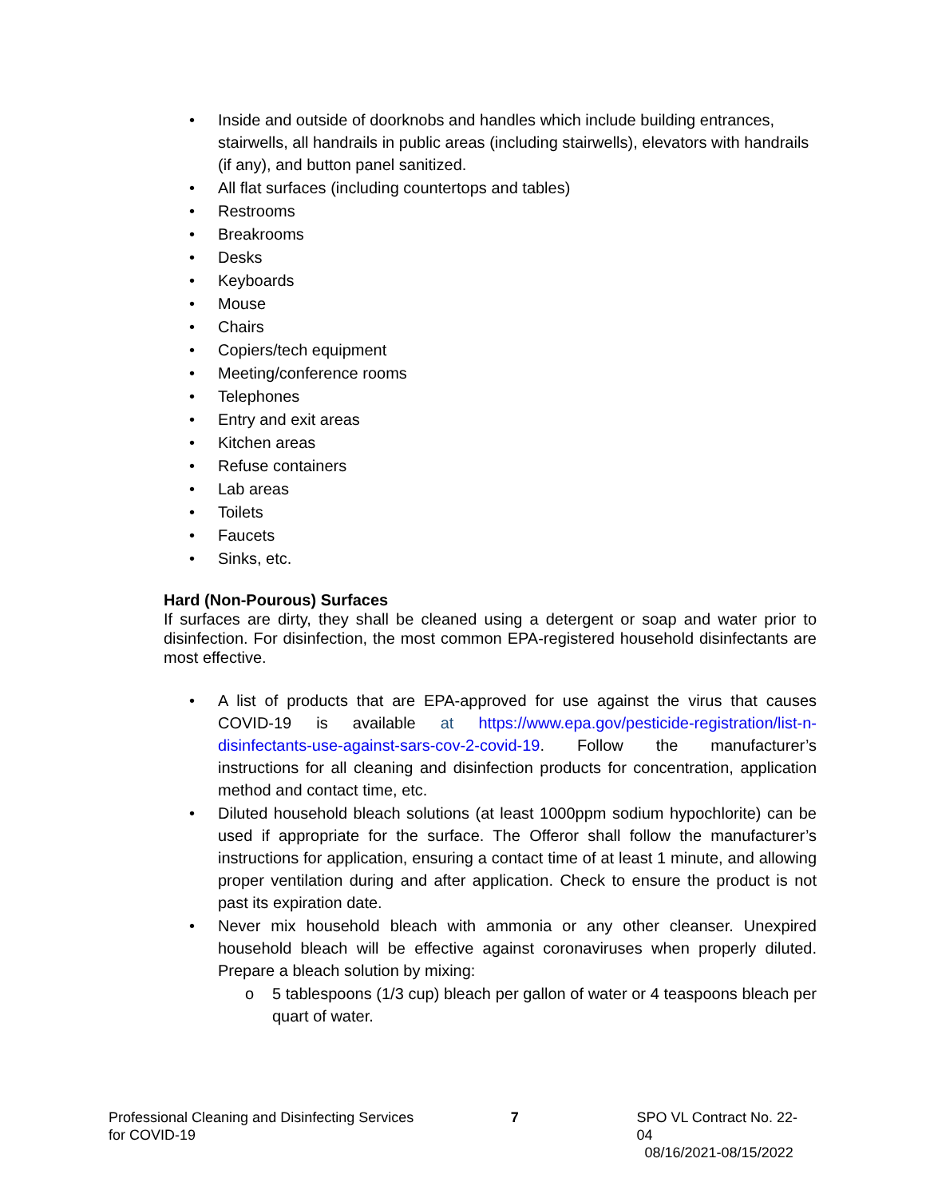• Inside and outside of doorknobs and handles which include building entrances, stairwells, all handrails in public areas (including stairwells), elevators with handrails (if any), and button panel sanitized.
• All flat surfaces (including countertops and tables)
• Restrooms
• Breakrooms
• Desks
• Keyboards
• Mouse
• Chairs
• Copiers/tech equipment
• Meeting/conference rooms
• Telephones
• Entry and exit areas
• Kitchen areas
• Refuse containers
• Lab areas
• Toilets
• Faucets
• Sinks, etc.
Hard (Non-Pourous) Surfaces
If surfaces are dirty, they shall be cleaned using a detergent or soap and water prior to disinfection. For disinfection, the most common EPA-registered household disinfectants are most effective.
• A list of products that are EPA-approved for use against the virus that causes COVID-19 is available at https://www.epa.gov/pesticide-registration/list-n-disinfectants-use-against-sars-cov-2-covid-19. Follow the manufacturer’s instructions for all cleaning and disinfection products for concentration, application method and contact time, etc.
• Diluted household bleach solutions (at least 1000ppm sodium hypochlorite) can be used if appropriate for the surface. The Offeror shall follow the manufacturer’s instructions for application, ensuring a contact time of at least 1 minute, and allowing proper ventilation during and after application. Check to ensure the product is not past its expiration date.
• Never mix household bleach with ammonia or any other cleanser. Unexpired household bleach will be effective against coronaviruses when properly diluted. Prepare a bleach solution by mixing:
o 5 tablespoons (1/3 cup) bleach per gallon of water or 4 teaspoons bleach per quart of water.
Professional Cleaning and Disinfecting Services
for COVID-19
7 SPO VL Contract No. 22-04
08/16/2021-08/15/2022